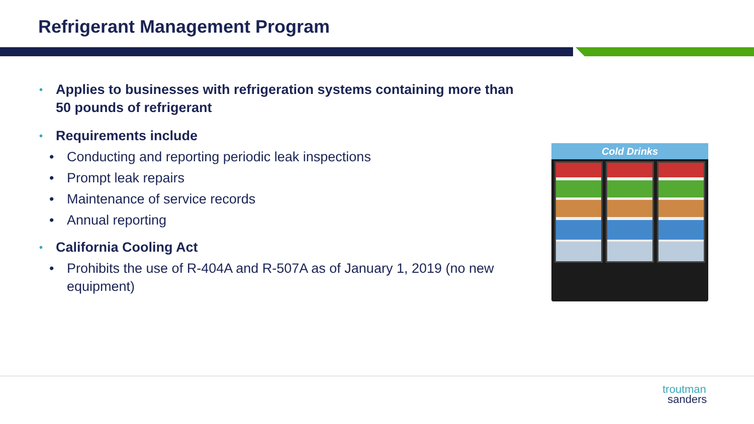Refrigerant Management Program
• Applies to businesses with refrigeration systems containing more than 50 pounds of refrigerant
• Requirements include
• Conducting and reporting periodic leak inspections
• Prompt leak repairs
• Maintenance of service records
• Annual reporting
• California Cooling Act
• Prohibits the use of R-404A and R-507A as of January 1, 2019 (no new equipment)
Cold Drinks
troutman
sanders